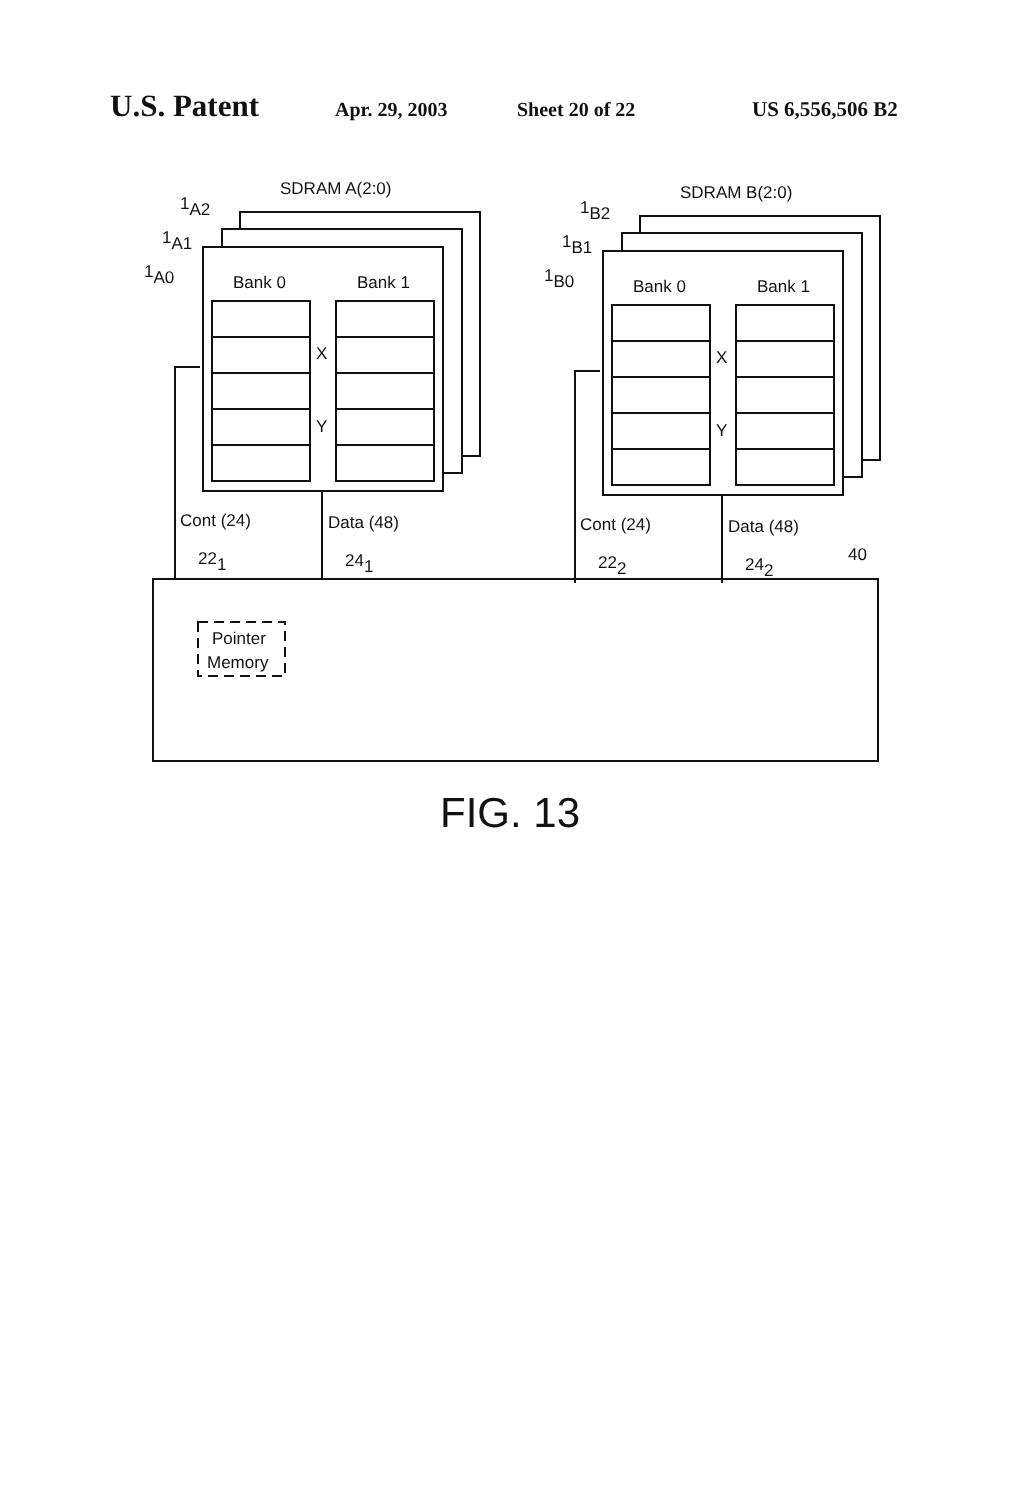U.S. Patent Apr. 29, 2003 Sheet 20 of 22 US 6,556,506 B2
SDRAM A(2:0)
SDRAM B(2:0)
1A2
1A1
1A0
1B2
1B1
1B0
Bank 0
Bank 1
X
Y
Bank 0
Bank 1
X
Y
Cont (24)
Data (48)
221
241
Cont (24)
Data (48)
222
242
40
Pointer
Memory
FIG. 13